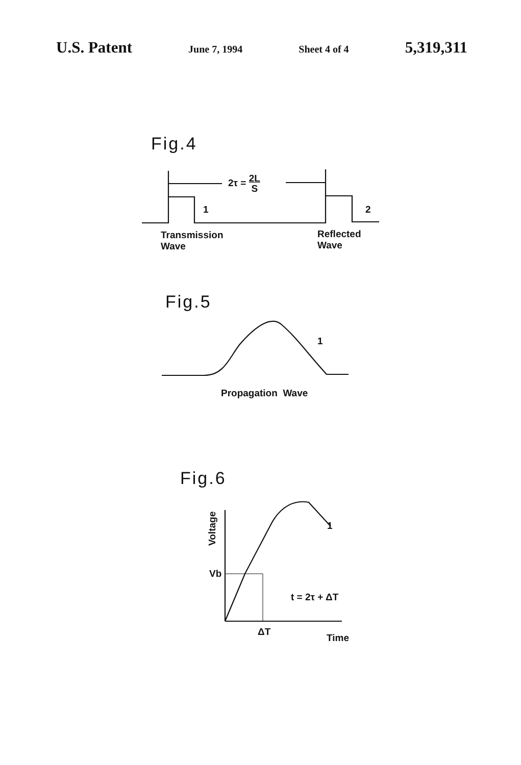U.S. Patent June 7, 1994 Sheet 4 of 4 5,319,311
Fig.4
2τ = 2L
S
1 2
Transmission
Wave
Reflected
Wave
Fig.5
1
Propagation Wave
Fig.6
Voltage
1
Vb
t = 2τ + ΔT
ΔT
Time